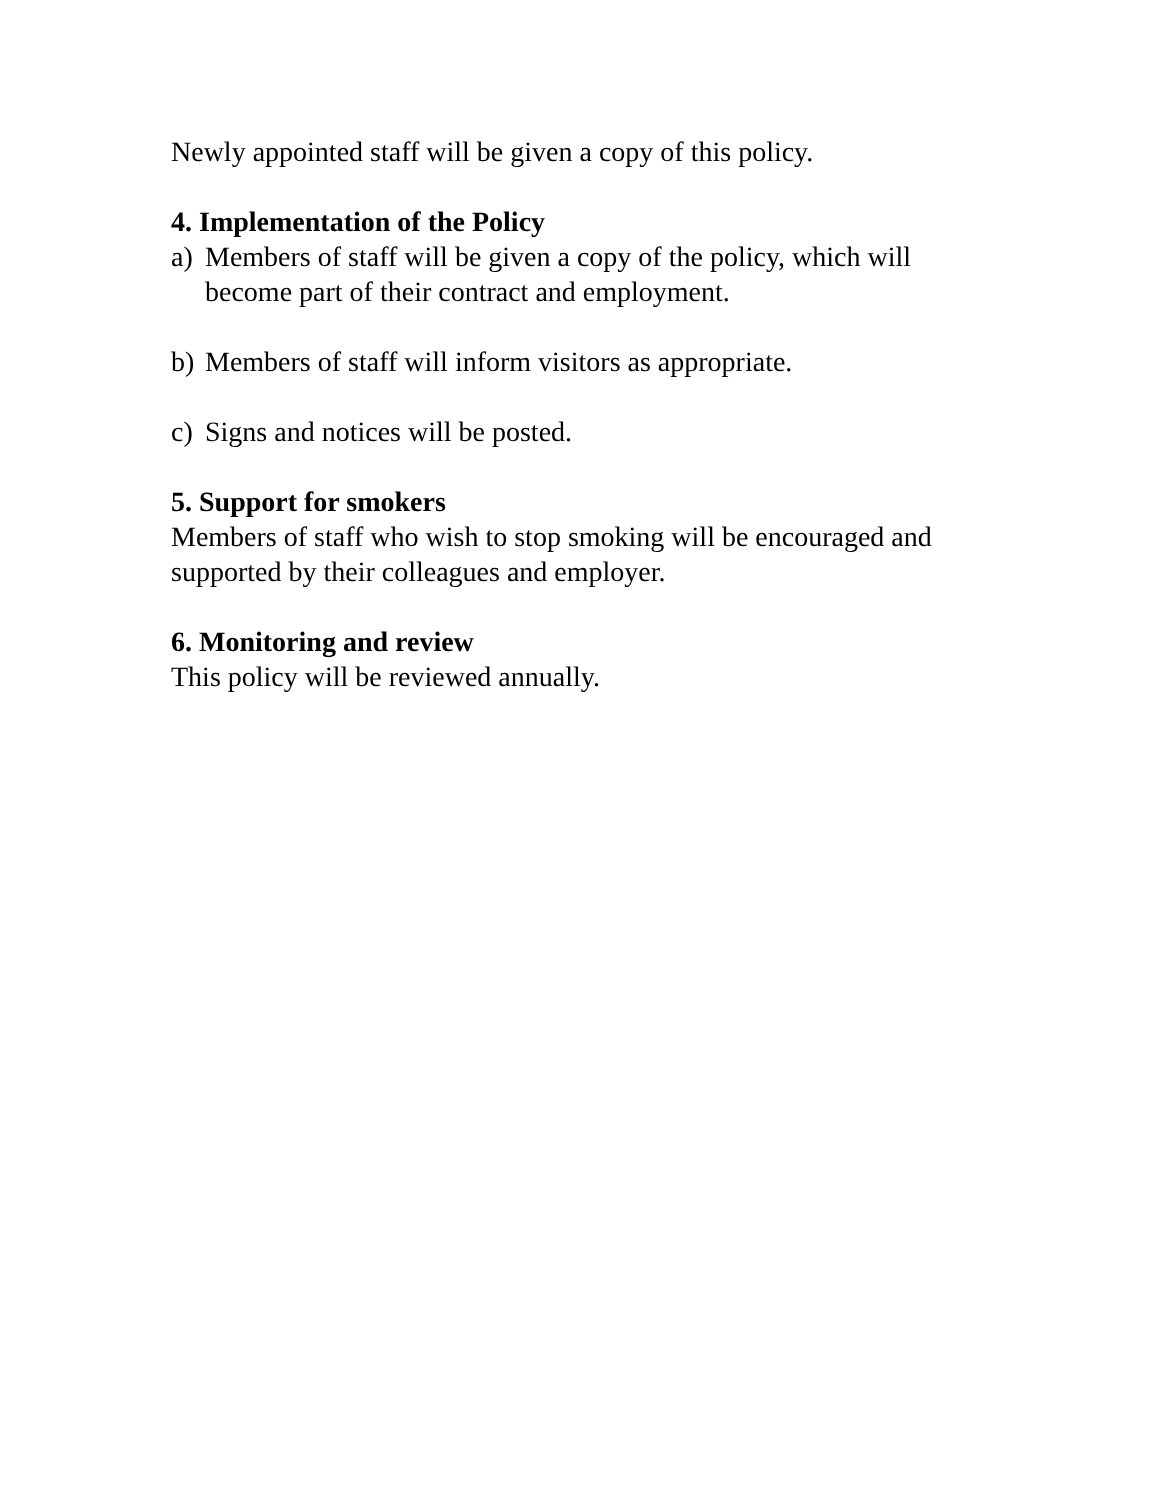Newly appointed staff will be given a copy of this policy.
4. Implementation of the Policy
a) Members of staff will be given a copy of the policy, which will become part of their contract and employment.
b) Members of staff will inform visitors as appropriate.
c) Signs and notices will be posted.
5. Support for smokers
Members of staff who wish to stop smoking will be encouraged and supported by their colleagues and employer.
6. Monitoring and review
This policy will be reviewed annually.